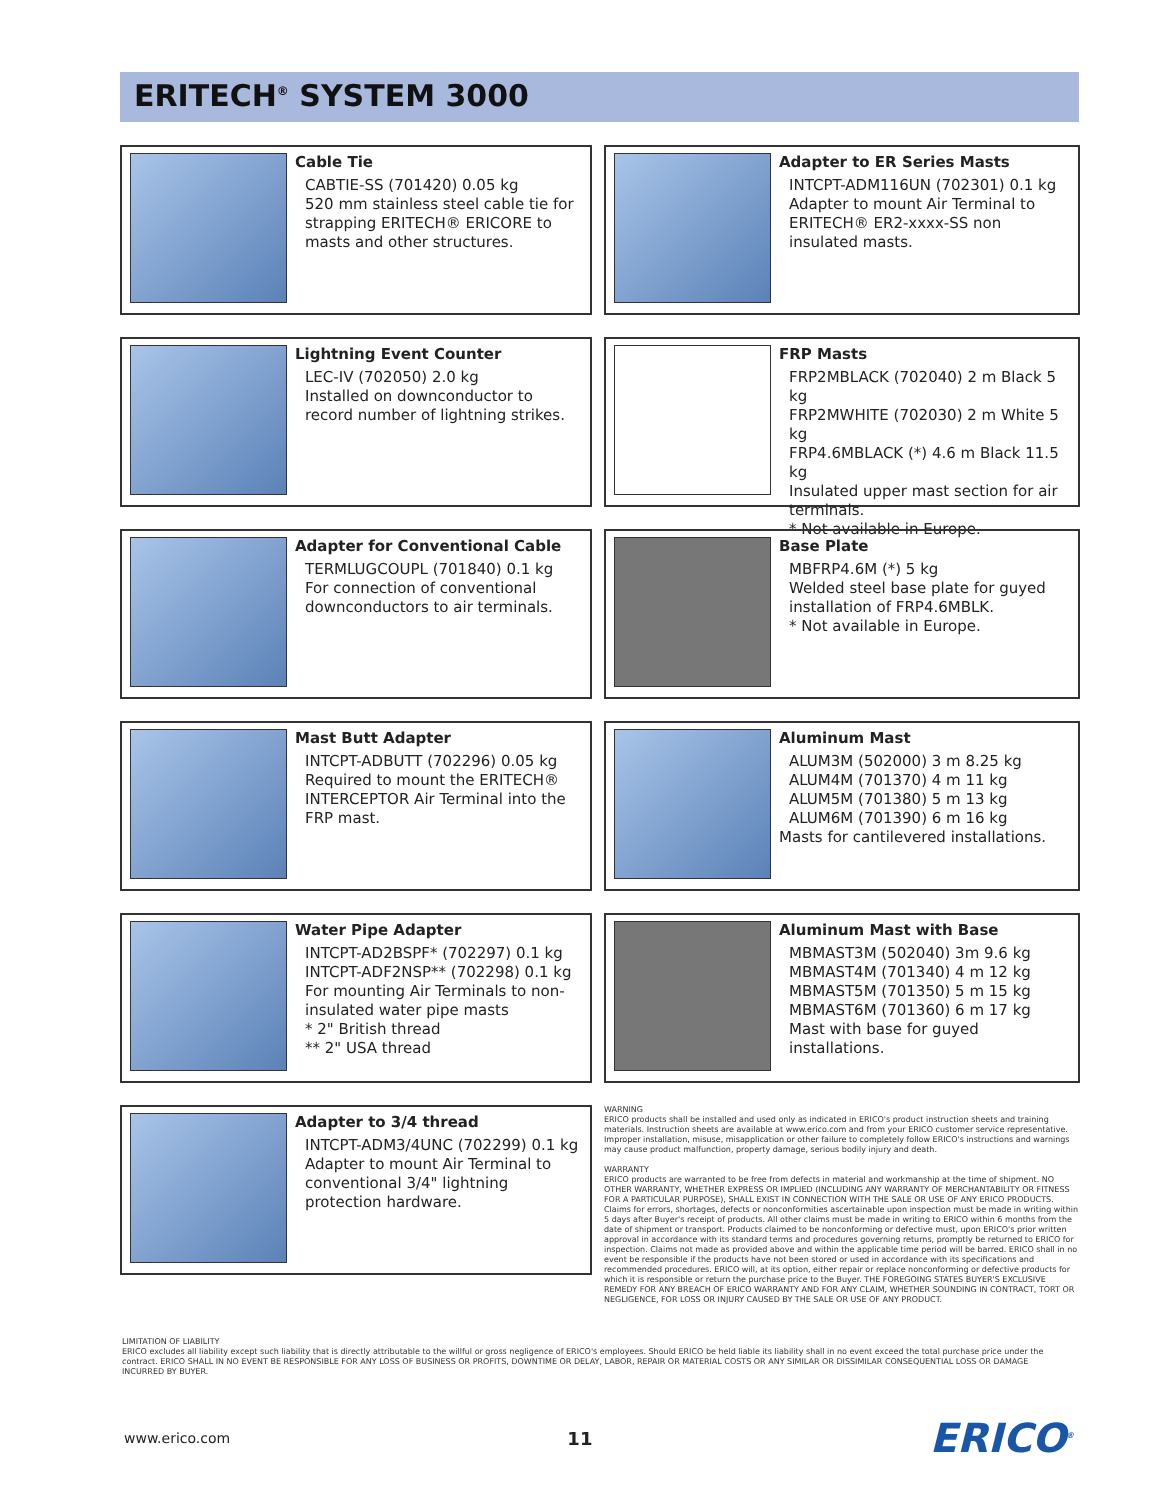ERITECH<sup>®</sup> SYSTEM 3000
Cable Tie
CABTIE-SS (701420) 0.05 kg
520 mm stainless steel cable tie for strapping ERITECH® ERICORE to masts and other structures.
Adapter to ER Series Masts
INTCPT-ADM116UN (702301) 0.1 kg
Adapter to mount Air Terminal to ERITECH® ER2-xxxx-SS non insulated masts.
Lightning Event Counter
LEC-IV (702050) 2.0 kg
Installed on downconductor to record number of lightning strikes.
FRP Masts
FRP2MBLACK (702040) 2 m Black 5 kg
FRP2MWHITE (702030) 2 m White 5 kg
FRP4.6MBLACK (*) 4.6 m Black 11.5 kg
Insulated upper mast section for air terminals.
* Not available in Europe.
Adapter for Conventional Cable
TERMLUGCOUPL (701840) 0.1 kg
For connection of conventional downconductors to air terminals.
Base Plate
MBFRP4.6M (*) 5 kg
Welded steel base plate for guyed installation of FRP4.6MBLK.
* Not available in Europe.
Mast Butt Adapter
INTCPT-ADBUTT (702296) 0.05 kg
Required to mount the ERITECH® INTERCEPTOR Air Terminal into the FRP mast.
Aluminum Mast
ALUM3M (502000) 3 m 8.25 kg
ALUM4M (701370) 4 m 11 kg
ALUM5M (701380) 5 m 13 kg
ALUM6M (701390) 6 m 16 kg
Masts for cantilevered installations.
Water Pipe Adapter
INTCPT-AD2BSPF* (702297) 0.1 kg
INTCPT-ADF2NSP** (702298) 0.1 kg
For mounting Air Terminals to non-insulated water pipe masts
* 2" British thread
** 2" USA thread
Aluminum Mast with Base
MBMAST3M (502040) 3m 9.6 kg
MBMAST4M (701340) 4 m 12 kg
MBMAST5M (701350) 5 m 15 kg
MBMAST6M (701360) 6 m 17 kg
Mast with base for guyed installations.
Adapter to 3/4 thread
INTCPT-ADM3/4UNC (702299) 0.1 kg
Adapter to mount Air Terminal to conventional 3/4" lightning protection hardware.
WARNING
ERICO products shall be installed and used only as indicated in ERICO's product instruction sheets and training materials. Instruction sheets are available at www.erico.com and from your ERICO customer service representative. Improper installation, misuse, misapplication or other failure to completely follow ERICO's instructions and warnings may cause product malfunction, property damage, serious bodily injury and death.
WARRANTY
ERICO products are warranted to be free from defects in material and workmanship at the time of shipment. NO OTHER WARRANTY, WHETHER EXPRESS OR IMPLIED (INCLUDING ANY WARRANTY OF MERCHANTABILITY OR FITNESS FOR A PARTICULAR PURPOSE), SHALL EXIST IN CONNECTION WITH THE SALE OR USE OF ANY ERICO PRODUCTS. Claims for errors, shortages, defects or nonconformities ascertainable upon inspection must be made in writing within 5 days after Buyer's receipt of products. All other claims must be made in writing to ERICO within 6 months from the date of shipment or transport. Products claimed to be nonconforming or defective must, upon ERICO's prior written approval in accordance with its standard terms and procedures governing returns, promptly be returned to ERICO for inspection. Claims not made as provided above and within the applicable time period will be barred. ERICO shall in no event be responsible if the products have not been stored or used in accordance with its specifications and recommended procedures. ERICO will, at its option, either repair or replace nonconforming or defective products for which it is responsible or return the purchase price to the Buyer. THE FOREGOING STATES BUYER'S EXCLUSIVE REMEDY FOR ANY BREACH OF ERICO WARRANTY AND FOR ANY CLAIM, WHETHER SOUNDING IN CONTRACT, TORT OR NEGLIGENCE, FOR LOSS OR INJURY CAUSED BY THE SALE OR USE OF ANY PRODUCT.
LIMITATION OF LIABILITY
ERICO excludes all liability except such liability that is directly attributable to the willful or gross negligence of ERICO's employees. Should ERICO be held liable its liability shall in no event exceed the total purchase price under the contract. ERICO SHALL IN NO EVENT BE RESPONSIBLE FOR ANY LOSS OF BUSINESS OR PROFITS, DOWNTIME OR DELAY, LABOR, REPAIR OR MATERIAL COSTS OR ANY SIMILAR OR DISSIMILAR CONSEQUENTIAL LOSS OR DAMAGE INCURRED BY BUYER.
www.erico.com 11 ERICO<sup>®</sup>